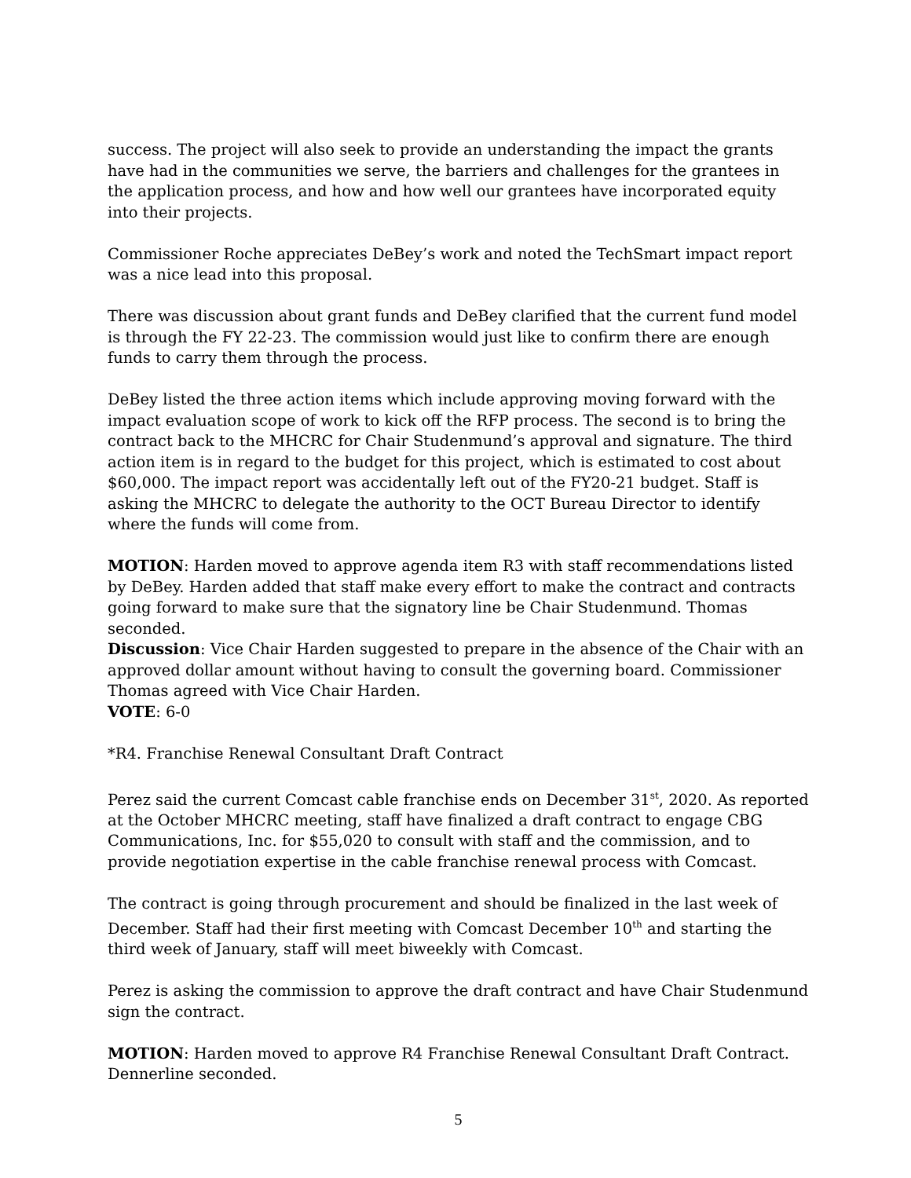success. The project will also seek to provide an understanding the impact the grants have had in the communities we serve, the barriers and challenges for the grantees in the application process, and how and how well our grantees have incorporated equity into their projects.
Commissioner Roche appreciates DeBey’s work and noted the TechSmart impact report was a nice lead into this proposal.
There was discussion about grant funds and DeBey clarified that the current fund model is through the FY 22-23. The commission would just like to confirm there are enough funds to carry them through the process.
DeBey listed the three action items which include approving moving forward with the impact evaluation scope of work to kick off the RFP process. The second is to bring the contract back to the MHCRC for Chair Studenmund’s approval and signature. The third action item is in regard to the budget for this project, which is estimated to cost about $60,000. The impact report was accidentally left out of the FY20-21 budget. Staff is asking the MHCRC to delegate the authority to the OCT Bureau Director to identify where the funds will come from.
MOTION: Harden moved to approve agenda item R3 with staff recommendations listed by DeBey. Harden added that staff make every effort to make the contract and contracts going forward to make sure that the signatory line be Chair Studenmund. Thomas seconded.
Discussion: Vice Chair Harden suggested to prepare in the absence of the Chair with an approved dollar amount without having to consult the governing board. Commissioner Thomas agreed with Vice Chair Harden.
VOTE: 6-0
*R4. Franchise Renewal Consultant Draft Contract
Perez said the current Comcast cable franchise ends on December 31<sup>st</sup>, 2020. As reported at the October MHCRC meeting, staff have finalized a draft contract to engage CBG Communications, Inc. for $55,020 to consult with staff and the commission, and to provide negotiation expertise in the cable franchise renewal process with Comcast.
The contract is going through procurement and should be finalized in the last week of December. Staff had their first meeting with Comcast December 10<sup>th</sup> and starting the third week of January, staff will meet biweekly with Comcast.
Perez is asking the commission to approve the draft contract and have Chair Studenmund sign the contract.
MOTION: Harden moved to approve R4 Franchise Renewal Consultant Draft Contract. Dennerline seconded.
5